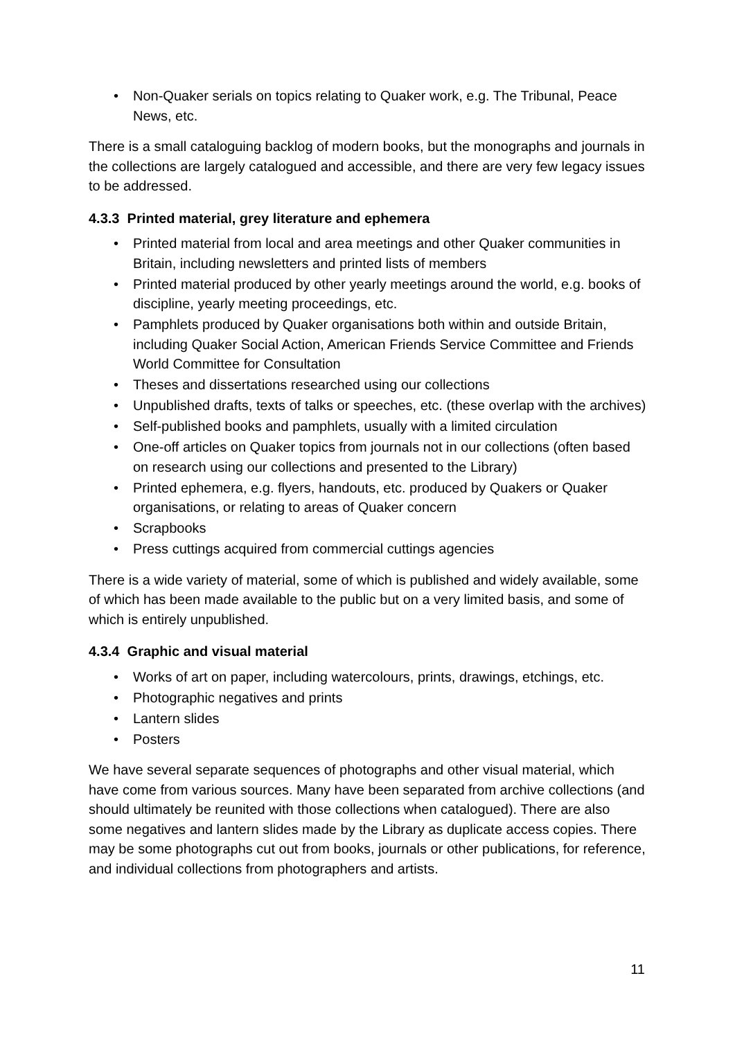• Non-Quaker serials on topics relating to Quaker work, e.g. The Tribunal, Peace News, etc.
There is a small cataloguing backlog of modern books, but the monographs and journals in the collections are largely catalogued and accessible, and there are very few legacy issues to be addressed.
4.3.3 Printed material, grey literature and ephemera
• Printed material from local and area meetings and other Quaker communities in Britain, including newsletters and printed lists of members
• Printed material produced by other yearly meetings around the world, e.g. books of discipline, yearly meeting proceedings, etc.
• Pamphlets produced by Quaker organisations both within and outside Britain, including Quaker Social Action, American Friends Service Committee and Friends World Committee for Consultation
• Theses and dissertations researched using our collections
• Unpublished drafts, texts of talks or speeches, etc. (these overlap with the archives)
• Self-published books and pamphlets, usually with a limited circulation
• One-off articles on Quaker topics from journals not in our collections (often based on research using our collections and presented to the Library)
• Printed ephemera, e.g. flyers, handouts, etc. produced by Quakers or Quaker organisations, or relating to areas of Quaker concern
• Scrapbooks
• Press cuttings acquired from commercial cuttings agencies
There is a wide variety of material, some of which is published and widely available, some of which has been made available to the public but on a very limited basis, and some of which is entirely unpublished.
4.3.4 Graphic and visual material
• Works of art on paper, including watercolours, prints, drawings, etchings, etc.
• Photographic negatives and prints
• Lantern slides
• Posters
We have several separate sequences of photographs and other visual material, which have come from various sources. Many have been separated from archive collections (and should ultimately be reunited with those collections when catalogued). There are also some negatives and lantern slides made by the Library as duplicate access copies. There may be some photographs cut out from books, journals or other publications, for reference, and individual collections from photographers and artists.
11